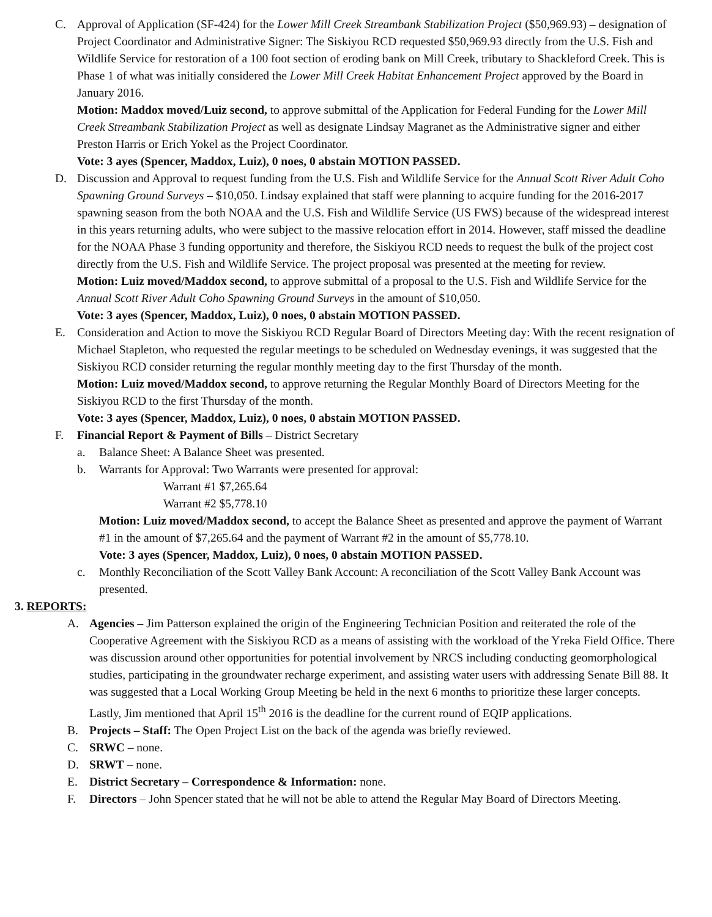C. Approval of Application (SF-424) for the Lower Mill Creek Streambank Stabilization Project ($50,969.93) – designation of Project Coordinator and Administrative Signer: The Siskiyou RCD requested $50,969.93 directly from the U.S. Fish and Wildlife Service for restoration of a 100 foot section of eroding bank on Mill Creek, tributary to Shackleford Creek. This is Phase 1 of what was initially considered the Lower Mill Creek Habitat Enhancement Project approved by the Board in January 2016.
Motion: Maddox moved/Luiz second, to approve submittal of the Application for Federal Funding for the Lower Mill Creek Streambank Stabilization Project as well as designate Lindsay Magranet as the Administrative signer and either Preston Harris or Erich Yokel as the Project Coordinator.
Vote: 3 ayes (Spencer, Maddox, Luiz), 0 noes, 0 abstain MOTION PASSED.
D. Discussion and Approval to request funding from the U.S. Fish and Wildlife Service for the Annual Scott River Adult Coho Spawning Ground Surveys – $10,050. Lindsay explained that staff were planning to acquire funding for the 2016-2017 spawning season from the both NOAA and the U.S. Fish and Wildlife Service (US FWS) because of the widespread interest in this years returning adults, who were subject to the massive relocation effort in 2014. However, staff missed the deadline for the NOAA Phase 3 funding opportunity and therefore, the Siskiyou RCD needs to request the bulk of the project cost directly from the U.S. Fish and Wildlife Service. The project proposal was presented at the meeting for review.
Motion: Luiz moved/Maddox second, to approve submittal of a proposal to the U.S. Fish and Wildlife Service for the Annual Scott River Adult Coho Spawning Ground Surveys in the amount of $10,050.
Vote: 3 ayes (Spencer, Maddox, Luiz), 0 noes, 0 abstain MOTION PASSED.
E. Consideration and Action to move the Siskiyou RCD Regular Board of Directors Meeting day: With the recent resignation of Michael Stapleton, who requested the regular meetings to be scheduled on Wednesday evenings, it was suggested that the Siskiyou RCD consider returning the regular monthly meeting day to the first Thursday of the month.
Motion: Luiz moved/Maddox second, to approve returning the Regular Monthly Board of Directors Meeting for the Siskiyou RCD to the first Thursday of the month.
Vote: 3 ayes (Spencer, Maddox, Luiz), 0 noes, 0 abstain MOTION PASSED.
F. Financial Report & Payment of Bills – District Secretary
a. Balance Sheet: A Balance Sheet was presented.
b. Warrants for Approval: Two Warrants were presented for approval:
Warrant #1 $7,265.64
Warrant #2 $5,778.10
Motion: Luiz moved/Maddox second, to accept the Balance Sheet as presented and approve the payment of Warrant #1 in the amount of $7,265.64 and the payment of Warrant #2 in the amount of $5,778.10.
Vote: 3 ayes (Spencer, Maddox, Luiz), 0 noes, 0 abstain MOTION PASSED.
c. Monthly Reconciliation of the Scott Valley Bank Account: A reconciliation of the Scott Valley Bank Account was presented.
3. REPORTS:
A. Agencies – Jim Patterson explained the origin of the Engineering Technician Position and reiterated the role of the Cooperative Agreement with the Siskiyou RCD as a means of assisting with the workload of the Yreka Field Office. There was discussion around other opportunities for potential involvement by NRCS including conducting geomorphological studies, participating in the groundwater recharge experiment, and assisting water users with addressing Senate Bill 88. It was suggested that a Local Working Group Meeting be held in the next 6 months to prioritize these larger concepts. Lastly, Jim mentioned that April 15<sup>th</sup> 2016 is the deadline for the current round of EQIP applications.
B. Projects – Staff: The Open Project List on the back of the agenda was briefly reviewed.
C. SRWC – none.
D. SRWT – none.
E. District Secretary – Correspondence & Information: none.
F. Directors – John Spencer stated that he will not be able to attend the Regular May Board of Directors Meeting.